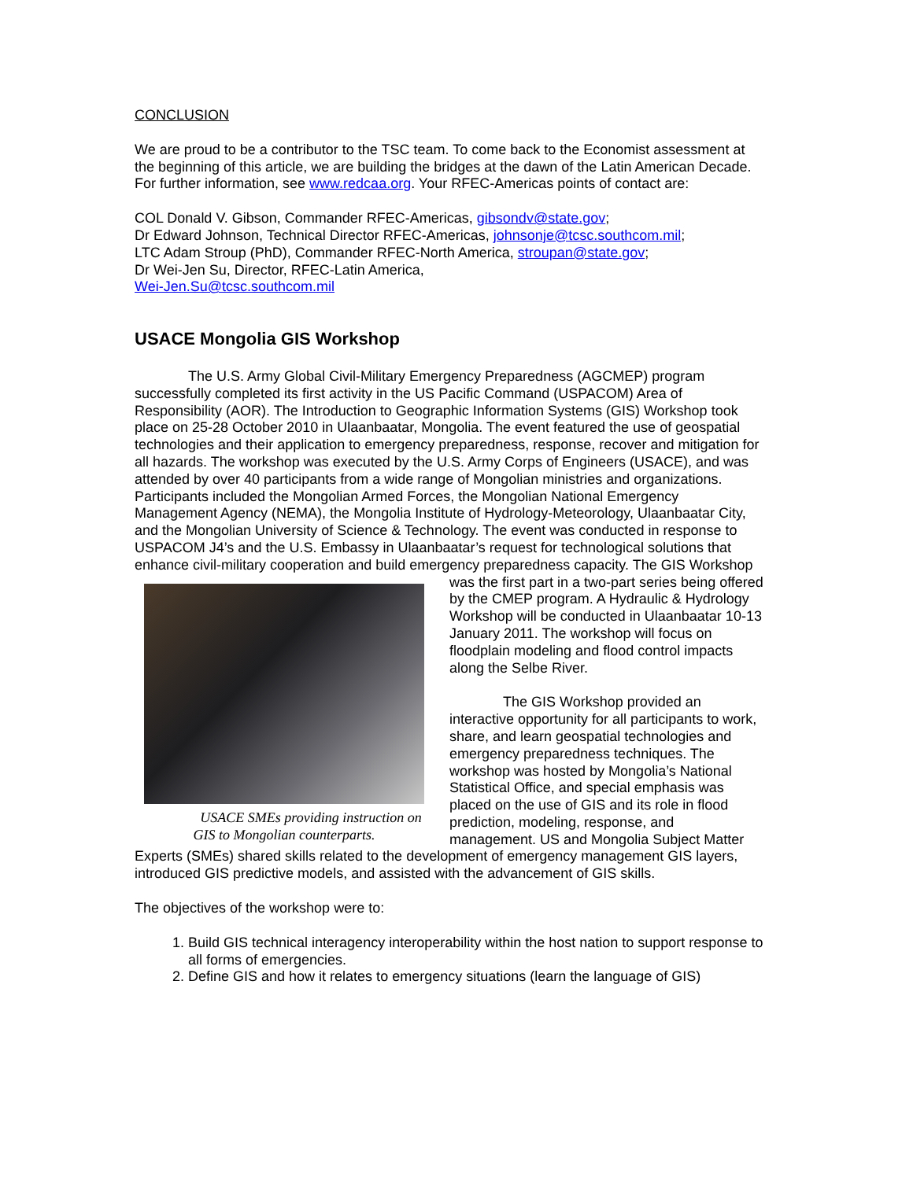CONCLUSION
We are proud to be a contributor to the TSC team. To come back to the Economist assessment at the beginning of this article, we are building the bridges at the dawn of the Latin American Decade. For further information, see www.redcaa.org. Your RFEC-Americas points of contact are:
COL Donald V. Gibson, Commander RFEC-Americas, gibsondv@state.gov;
Dr Edward Johnson, Technical Director RFEC-Americas, johnsonje@tcsc.southcom.mil;
LTC Adam Stroup (PhD), Commander RFEC-North America, stroupan@state.gov;
Dr Wei-Jen Su, Director, RFEC-Latin America,
Wei-Jen.Su@tcsc.southcom.mil
USACE Mongolia GIS Workshop
The U.S. Army Global Civil-Military Emergency Preparedness (AGCMEP) program successfully completed its first activity in the US Pacific Command (USPACOM) Area of Responsibility (AOR). The Introduction to Geographic Information Systems (GIS) Workshop took place on 25-28 October 2010 in Ulaanbaatar, Mongolia. The event featured the use of geospatial technologies and their application to emergency preparedness, response, recover and mitigation for all hazards. The workshop was executed by the U.S. Army Corps of Engineers (USACE), and was attended by over 40 participants from a wide range of Mongolian ministries and organizations. Participants included the Mongolian Armed Forces, the Mongolian National Emergency Management Agency (NEMA), the Mongolia Institute of Hydrology-Meteorology, Ulaanbaatar City, and the Mongolian University of Science & Technology. The event was conducted in response to USPACOM J4’s and the U.S. Embassy in Ulaanbaatar’s request for technological solutions that enhance civil-military cooperation and build emergency preparedness capacity. The GIS Workshop was the first part in a two-part USACE SMEs providing instruction on GIS to Mongolian counterparts. series being offered by the CMEP program. A Hydraulic & Hydrology Workshop will be conducted in Ulaanbaatar 10-13 January 2011. The workshop will focus on floodplain modeling and flood control impacts along the Selbe River.
The GIS Workshop provided an interactive opportunity for all participants to work, share, and learn geospatial technologies and emergency preparedness techniques. The workshop was hosted by Mongolia’s National Statistical Office, and special emphasis was placed on the use of GIS and its role in flood prediction, modeling, response, and management. US and Mongolia Subject Matter Experts (SMEs) shared skills related to the development of emergency management GIS layers, introduced GIS predictive models, and assisted with the advancement of GIS skills.
The objectives of the workshop were to:
1. Build GIS technical interagency interoperability within the host nation to support response to all forms of emergencies.
2. Define GIS and how it relates to emergency situations (learn the language of GIS)